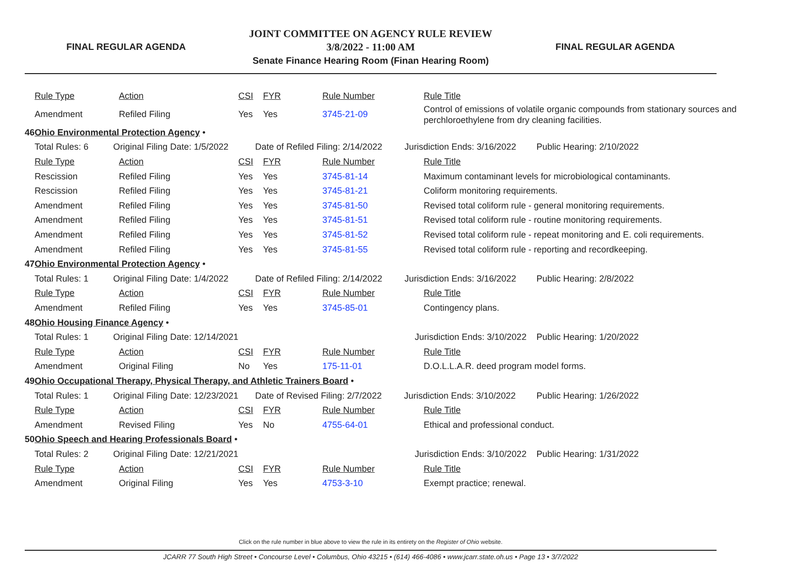FINAL REGULAR AGENDA
JOINT COMMITTEE ON AGENCY RULE REVIEW
3/8/2022 - 11:00 AM
Senate Finance Hearing Room (Finan Hearing Room)
FINAL REGULAR AGENDA
| | Rule Type | Action | CSI | FYR | Rule Number | Rule Title | |
| | Amendment | Refiled Filing | Yes | Yes | 3745-21-09 | Control of emissions of volatile organic compounds from stationary sources and perchloroethylene from dry cleaning facilities. | |
| 46 | Ohio Environmental Protection Agency • | | | | | | |
| | Total Rules: 6 Original Filing Date: 1/5/2022 | | Date of Refiled Filing: 2/14/2022 Jurisdiction Ends: 3/16/2022 | | | | Public Hearing: 2/10/2022 |
| | Rule Type | Action | CSI | FYR | Rule Number | Rule Title | |
| | Rescission | Refiled Filing | Yes | Yes | 3745-81-14 | Maximum contaminant levels for microbiological contaminants. | |
| | Rescission | Refiled Filing | Yes | Yes | 3745-81-21 | Coliform monitoring requirements. | |
| | Amendment | Refiled Filing | Yes | Yes | 3745-81-50 | Revised total coliform rule - general monitoring requirements. | |
| | Amendment | Refiled Filing | Yes | Yes | 3745-81-51 | Revised total coliform rule - routine monitoring requirements. | |
| | Amendment | Refiled Filing | Yes | Yes | 3745-81-52 | Revised total coliform rule - repeat monitoring and E. coli requirements. | |
| | Amendment | Refiled Filing | Yes | Yes | 3745-81-55 | Revised total coliform rule - reporting and recordkeeping. | |
| 47 | Ohio Environmental Protection Agency • | | | | | | |
| | Total Rules: 1 Original Filing Date: 1/4/2022 | | Date of Refiled Filing: 2/14/2022 Jurisdiction Ends: 3/16/2022 | | | | Public Hearing: 2/8/2022 |
| | Rule Type | Action | CSI | FYR | Rule Number | Rule Title | |
| | Amendment | Refiled Filing | Yes | Yes | 3745-85-01 | Contingency plans. | |
| 48 | Ohio Housing Finance Agency • | | | | | | |
| | Total Rules: 1 Original Filing Date: 12/14/2021 | | Jurisdiction Ends: 3/10/2022 | | | | Public Hearing: 1/20/2022 |
| | Rule Type | Action | CSI | FYR | Rule Number | Rule Title | |
| | Amendment | Original Filing | No | Yes | 175-11-01 | D.O.L.L.A.R. deed program model forms. | |
| 49 | Ohio Occupational Therapy, Physical Therapy, and Athletic Trainers Board • | | | | | | |
| | Total Rules: 1 Original Filing Date: 12/23/2021 | | Date of Revised Filing: 2/7/2022 Jurisdiction Ends: 3/10/2022 | | | | Public Hearing: 1/26/2022 |
| | Rule Type | Action | CSI | FYR | Rule Number | Rule Title | |
| | Amendment | Revised Filing | Yes | No | 4755-64-01 | Ethical and professional conduct. | |
| 50 | Ohio Speech and Hearing Professionals Board • | | | | | | |
| | Total Rules: 2 Original Filing Date: 12/21/2021 | | Jurisdiction Ends: 3/10/2022 | | | | Public Hearing: 1/31/2022 |
| | Rule Type | Action | CSI | FYR | Rule Number | Rule Title | |
| | Amendment | Original Filing | Yes | Yes | 4753-3-10 | Exempt practice; renewal. | |
Click on the rule number in blue above to view the rule in its entirety on the Register of Ohio website.
JCARR 77 South High Street • Concourse Level • Columbus, Ohio 43215 • (614) 466-4086 • www.jcarr.state.oh.us • Page 13 • 3/7/2022